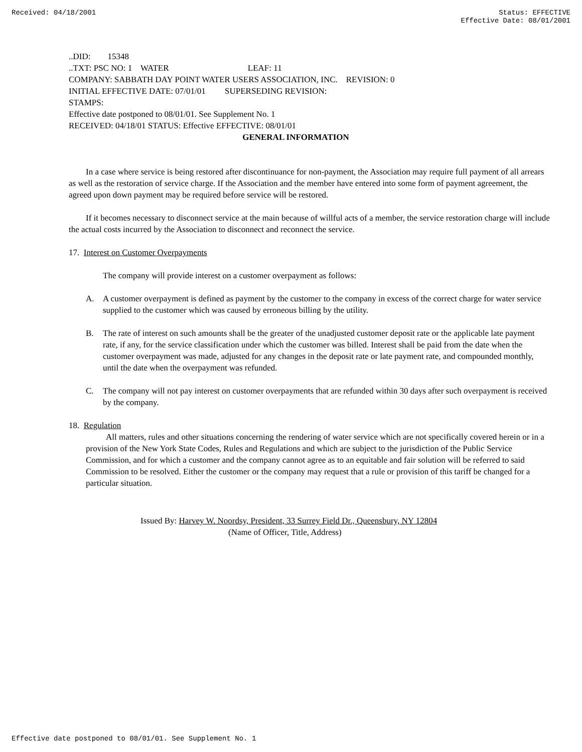Received: 04/18/2001 Status: EFFECTIVE
Effective Date: 08/01/2001
..DID: 15348
..TXT: PSC NO: 1 WATER LEAF: 11
COMPANY: SABBATH DAY POINT WATER USERS ASSOCIATION, INC. REVISION: 0
INITIAL EFFECTIVE DATE: 07/01/01 SUPERSEDING REVISION:
STAMPS:
Effective date postponed to 08/01/01. See Supplement No. 1
RECEIVED: 04/18/01 STATUS: Effective EFFECTIVE: 08/01/01
GENERAL INFORMATION
In a case where service is being restored after discontinuance for non-payment, the Association may require full payment of all arrears as well as the restoration of service charge. If the Association and the member have entered into some form of payment agreement, the agreed upon down payment may be required before service will be restored.
If it becomes necessary to disconnect service at the main because of willful acts of a member, the service restoration charge will include the actual costs incurred by the Association to disconnect and reconnect the service.
17. Interest on Customer Overpayments
The company will provide interest on a customer overpayment as follows:
A. A customer overpayment is defined as payment by the customer to the company in excess of the correct charge for water service supplied to the customer which was caused by erroneous billing by the utility.
B. The rate of interest on such amounts shall be the greater of the unadjusted customer deposit rate or the applicable late payment rate, if any, for the service classification under which the customer was billed. Interest shall be paid from the date when the customer overpayment was made, adjusted for any changes in the deposit rate or late payment rate, and compounded monthly, until the date when the overpayment was refunded.
C. The company will not pay interest on customer overpayments that are refunded within 30 days after such overpayment is received by the company.
18. Regulation
All matters, rules and other situations concerning the rendering of water service which are not specifically covered herein or in a provision of the New York State Codes, Rules and Regulations and which are subject to the jurisdiction of the Public Service Commission, and for which a customer and the company cannot agree as to an equitable and fair solution will be referred to said Commission to be resolved. Either the customer or the company may request that a rule or provision of this tariff be changed for a particular situation.
Issued By: Harvey W. Noordsy, President, 33 Surrey Field Dr., Queensbury, NY 12804
(Name of Officer, Title, Address)
Effective date postponed to 08/01/01. See Supplement No. 1